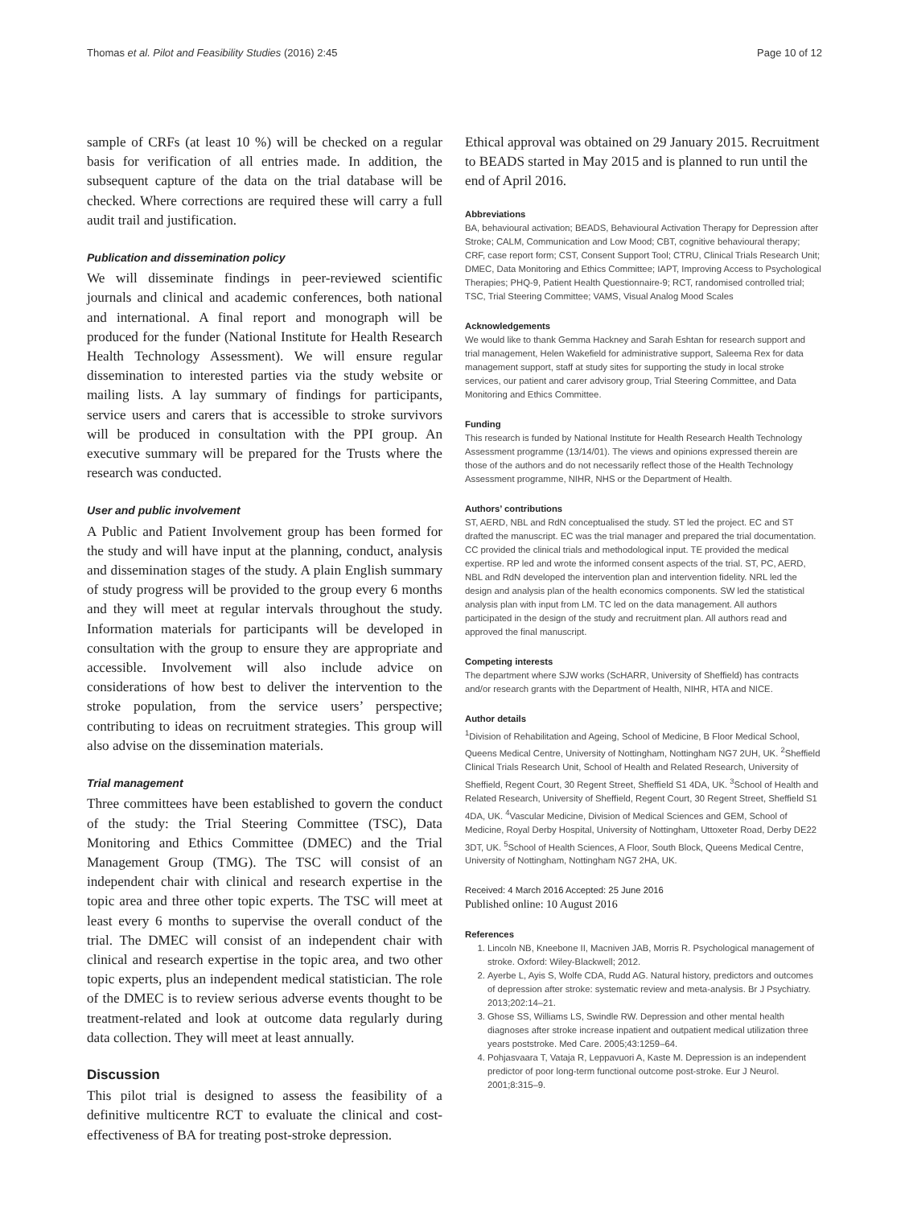Thomas et al. Pilot and Feasibility Studies (2016) 2:45 Page 10 of 12
sample of CRFs (at least 10 %) will be checked on a regular basis for verification of all entries made. In addition, the subsequent capture of the data on the trial database will be checked. Where corrections are required these will carry a full audit trail and justification.
Publication and dissemination policy
We will disseminate findings in peer-reviewed scientific journals and clinical and academic conferences, both national and international. A final report and monograph will be produced for the funder (National Institute for Health Research Health Technology Assessment). We will ensure regular dissemination to interested parties via the study website or mailing lists. A lay summary of findings for participants, service users and carers that is accessible to stroke survivors will be produced in consultation with the PPI group. An executive summary will be prepared for the Trusts where the research was conducted.
User and public involvement
A Public and Patient Involvement group has been formed for the study and will have input at the planning, conduct, analysis and dissemination stages of the study. A plain English summary of study progress will be provided to the group every 6 months and they will meet at regular intervals throughout the study. Information materials for participants will be developed in consultation with the group to ensure they are appropriate and accessible. Involvement will also include advice on considerations of how best to deliver the intervention to the stroke population, from the service users’ perspective; contributing to ideas on recruitment strategies. This group will also advise on the dissemination materials.
Trial management
Three committees have been established to govern the conduct of the study: the Trial Steering Committee (TSC), Data Monitoring and Ethics Committee (DMEC) and the Trial Management Group (TMG). The TSC will consist of an independent chair with clinical and research expertise in the topic area and three other topic experts. The TSC will meet at least every 6 months to supervise the overall conduct of the trial. The DMEC will consist of an independent chair with clinical and research expertise in the topic area, and two other topic experts, plus an independent medical statistician. The role of the DMEC is to review serious adverse events thought to be treatment-related and look at outcome data regularly during data collection. They will meet at least annually.
Discussion
This pilot trial is designed to assess the feasibility of a definitive multicentre RCT to evaluate the clinical and cost-effectiveness of BA for treating post-stroke depression.
Ethical approval was obtained on 29 January 2015. Recruitment to BEADS started in May 2015 and is planned to run until the end of April 2016.
Abbreviations
BA, behavioural activation; BEADS, Behavioural Activation Therapy for Depression after Stroke; CALM, Communication and Low Mood; CBT, cognitive behavioural therapy; CRF, case report form; CST, Consent Support Tool; CTRU, Clinical Trials Research Unit; DMEC, Data Monitoring and Ethics Committee; IAPT, Improving Access to Psychological Therapies; PHQ-9, Patient Health Questionnaire-9; RCT, randomised controlled trial; TSC, Trial Steering Committee; VAMS, Visual Analog Mood Scales
Acknowledgements
We would like to thank Gemma Hackney and Sarah Eshtan for research support and trial management, Helen Wakefield for administrative support, Saleema Rex for data management support, staff at study sites for supporting the study in local stroke services, our patient and carer advisory group, Trial Steering Committee, and Data Monitoring and Ethics Committee.
Funding
This research is funded by National Institute for Health Research Health Technology Assessment programme (13/14/01). The views and opinions expressed therein are those of the authors and do not necessarily reflect those of the Health Technology Assessment programme, NIHR, NHS or the Department of Health.
Authors’ contributions
ST, AERD, NBL and RdN conceptualised the study. ST led the project. EC and ST drafted the manuscript. EC was the trial manager and prepared the trial documentation. CC provided the clinical trials and methodological input. TE provided the medical expertise. RP led and wrote the informed consent aspects of the trial. ST, PC, AERD, NBL and RdN developed the intervention plan and intervention fidelity. NRL led the design and analysis plan of the health economics components. SW led the statistical analysis plan with input from LM. TC led on the data management. All authors participated in the design of the study and recruitment plan. All authors read and approved the final manuscript.
Competing interests
The department where SJW works (ScHARR, University of Sheffield) has contracts and/or research grants with the Department of Health, NIHR, HTA and NICE.
Author details
<sup>1</sup> Division of Rehabilitation and Ageing, School of Medicine, B Floor Medical School, Queens Medical Centre, University of Nottingham, Nottingham NG7 2UH, UK. <sup>2</sup>Sheffield Clinical Trials Research Unit, School of Health and Related Research, University of Sheffield, Regent Court, 30 Regent Street, Sheffield S1 4DA, UK. <sup>3</sup>School of Health and Related Research, University of Sheffield, Regent Court, 30 Regent Street, Sheffield S1 4DA, UK. <sup>4</sup>Vascular Medicine, Division of Medical Sciences and GEM, School of Medicine, Royal Derby Hospital, University of Nottingham, Uttoxeter Road, Derby DE22 3DT, UK. <sup>5</sup>School of Health Sciences, A Floor, South Block, Queens Medical Centre, University of Nottingham, Nottingham NG7 2HA, UK.
Received: 4 March 2016 Accepted: 25 June 2016
Published online: 10 August 2016
References
1. Lincoln NB, Kneebone II, Macniven JAB, Morris R. Psychological management of stroke. Oxford: Wiley-Blackwell; 2012.
2. Ayerbe L, Ayis S, Wolfe CDA, Rudd AG. Natural history, predictors and outcomes of depression after stroke: systematic review and meta-analysis. Br J Psychiatry. 2013;202:14–21.
3. Ghose SS, Williams LS, Swindle RW. Depression and other mental health diagnoses after stroke increase inpatient and outpatient medical utilization three years poststroke. Med Care. 2005;43:1259–64.
4. Pohjasvaara T, Vataja R, Leppavuori A, Kaste M. Depression is an independent predictor of poor long-term functional outcome post-stroke. Eur J Neurol. 2001;8:315–9.